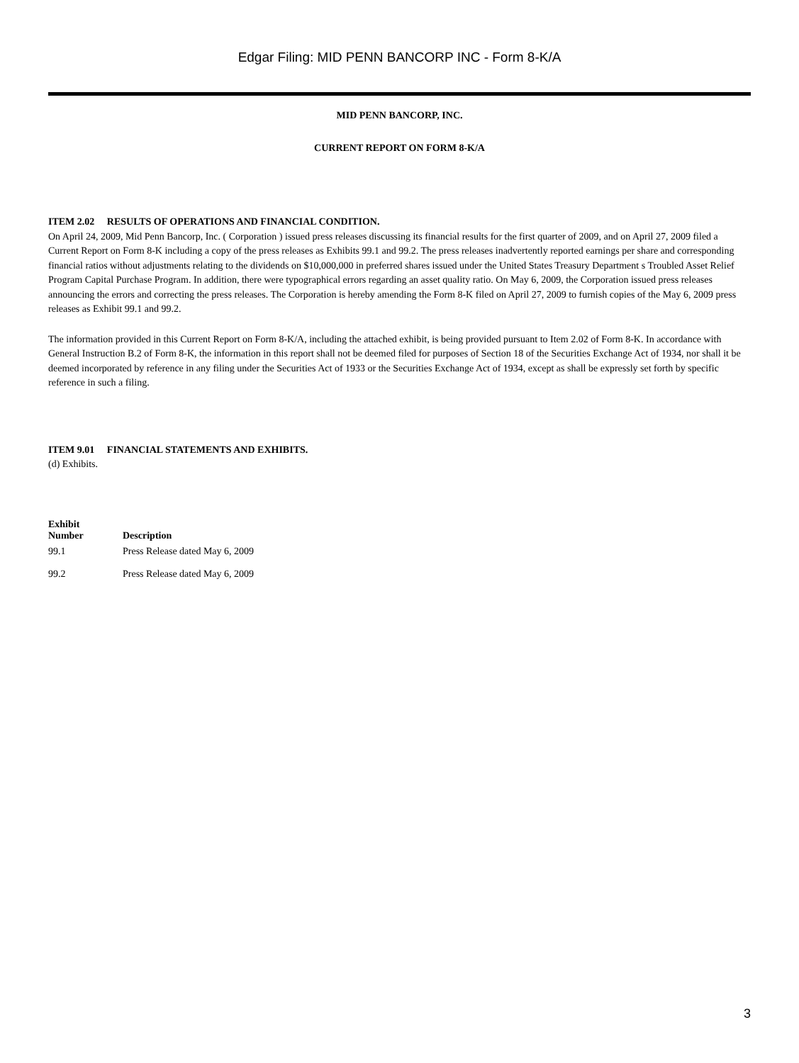Edgar Filing: MID PENN BANCORP INC - Form 8-K/A
MID PENN BANCORP, INC.
CURRENT REPORT ON FORM 8-K/A
ITEM 2.02 RESULTS OF OPERATIONS AND FINANCIAL CONDITION.
On April 24, 2009, Mid Penn Bancorp, Inc. ( Corporation ) issued press releases discussing its financial results for the first quarter of 2009, and on April 27, 2009 filed a Current Report on Form 8-K including a copy of the press releases as Exhibits 99.1 and 99.2. The press releases inadvertently reported earnings per share and corresponding financial ratios without adjustments relating to the dividends on $10,000,000 in preferred shares issued under the United States Treasury Department s Troubled Asset Relief Program Capital Purchase Program. In addition, there were typographical errors regarding an asset quality ratio. On May 6, 2009, the Corporation issued press releases announcing the errors and correcting the press releases. The Corporation is hereby amending the Form 8-K filed on April 27, 2009 to furnish copies of the May 6, 2009 press releases as Exhibit 99.1 and 99.2.
The information provided in this Current Report on Form 8-K/A, including the attached exhibit, is being provided pursuant to Item 2.02 of Form 8-K. In accordance with General Instruction B.2 of Form 8-K, the information in this report shall not be deemed filed for purposes of Section 18 of the Securities Exchange Act of 1934, nor shall it be deemed incorporated by reference in any filing under the Securities Act of 1933 or the Securities Exchange Act of 1934, except as shall be expressly set forth by specific reference in such a filing.
ITEM 9.01 FINANCIAL STATEMENTS AND EXHIBITS.
(d) Exhibits.
| Exhibit Number | Description |
| --- | --- |
| 99.1 | Press Release dated May 6, 2009 |
| 99.2 | Press Release dated May 6, 2009 |
3